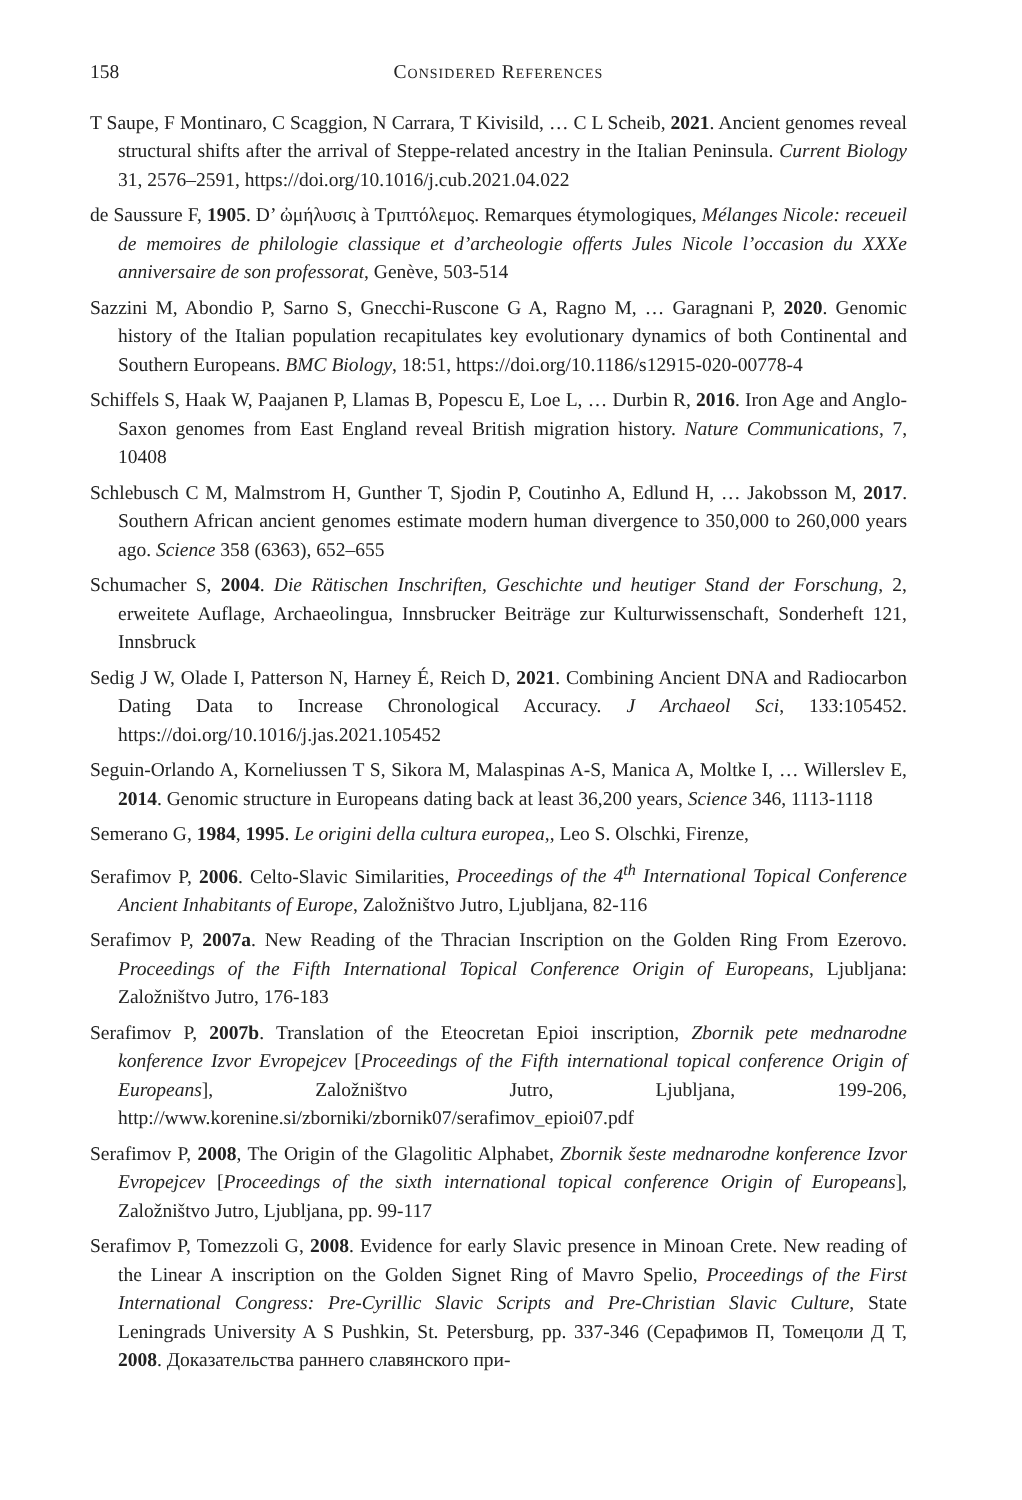158 Considered References
T Saupe, F Montinaro, C Scaggion, N Carrara, T Kivisild, … C L Scheib, 2021. Ancient genomes reveal structural shifts after the arrival of Steppe-related ancestry in the Italian Peninsula. Current Biology 31, 2576–2591, https://doi.org/10.1016/j.cub.2021.04.022
de Saussure F, 1905. D’ ὠμήλυσις à Τριπτόλεμος. Remarques étymologiques, Mélanges Nicole: receueil de memoires de philologie classique et d’archeologie offerts Jules Nicole l’occasion du XXXe anniversaire de son professorat, Genève, 503-514
Sazzini M, Abondio P, Sarno S, Gnecchi-Ruscone G A, Ragno M, … Garagnani P, 2020. Genomic history of the Italian population recapitulates key evolutionary dynamics of both Continental and Southern Europeans. BMC Biology, 18:51, https://doi.org/10.1186/s12915-020-00778-4
Schiffels S, Haak W, Paajanen P, Llamas B, Popescu E, Loe L, … Durbin R, 2016. Iron Age and Anglo-Saxon genomes from East England reveal British migration history. Nature Communications, 7, 10408
Schlebusch C M, Malmstrom H, Gunther T, Sjodin P, Coutinho A, Edlund H, … Jakobsson M, 2017. Southern African ancient genomes estimate modern human divergence to 350,000 to 260,000 years ago. Science 358 (6363), 652–655
Schumacher S, 2004. Die Rätischen Inschriften, Geschichte und heutiger Stand der Forschung, 2, erweitete Auflage, Archaeolingua, Innsbrucker Beiträge zur Kulturwissenschaft, Sonderheft 121, Innsbruck
Sedig J W, Olade I, Patterson N, Harney É, Reich D, 2021. Combining Ancient DNA and Radiocarbon Dating Data to Increase Chronological Accuracy. J Archaeol Sci, 133:105452. https://doi.org/10.1016/j.jas.2021.105452
Seguin-Orlando A, Korneliussen T S, Sikora M, Malaspinas A-S, Manica A, Moltke I, … Willerslev E, 2014. Genomic structure in Europeans dating back at least 36,200 years, Science 346, 1113-1118
Semerano G, 1984, 1995. Le origini della cultura europea,, Leo S. Olschki, Firenze,
Serafimov P, 2006. Celto-Slavic Similarities, Proceedings of the 4<sup>th</sup> International Topical Conference Ancient Inhabitants of Europe, Založništvo Jutro, Ljubljana, 82-116
Serafimov P, 2007a. New Reading of the Thracian Inscription on the Golden Ring From Ezerovo. Proceedings of the Fifth International Topical Conference Origin of Europeans, Ljubljana: Založništvo Jutro, 176-183
Serafimov P, 2007b. Translation of the Eteocretan Epioi inscription, Zbornik pete mednarodne konference Izvor Evropejcev [Proceedings of the Fifth international topical conference Origin of Europeans], Založništvo Jutro, Ljubljana, 199-206, http://www.korenine.si/zborniki/zbornik07/serafimov_epioi07.pdf
Serafimov P, 2008, The Origin of the Glagolitic Alphabet, Zbornik šeste mednarodne konference Izvor Evropejcev [Proceedings of the sixth international topical conference Origin of Europeans], Založništvo Jutro, Ljubljana, pp. 99-117
Serafimov P, Tomezzoli G, 2008. Evidence for early Slavic presence in Minoan Crete. New reading of the Linear A inscription on the Golden Signet Ring of Mavro Spelio, Proceedings of the First International Congress: Pre-Cyrillic Slavic Scripts and Pre-Christian Slavic Culture, State Leningrads University A S Pushkin, St. Petersburg, pp. 337-346 (Серафимов П, Томецоли Д Т, 2008. Доказательства раннего славянского при-